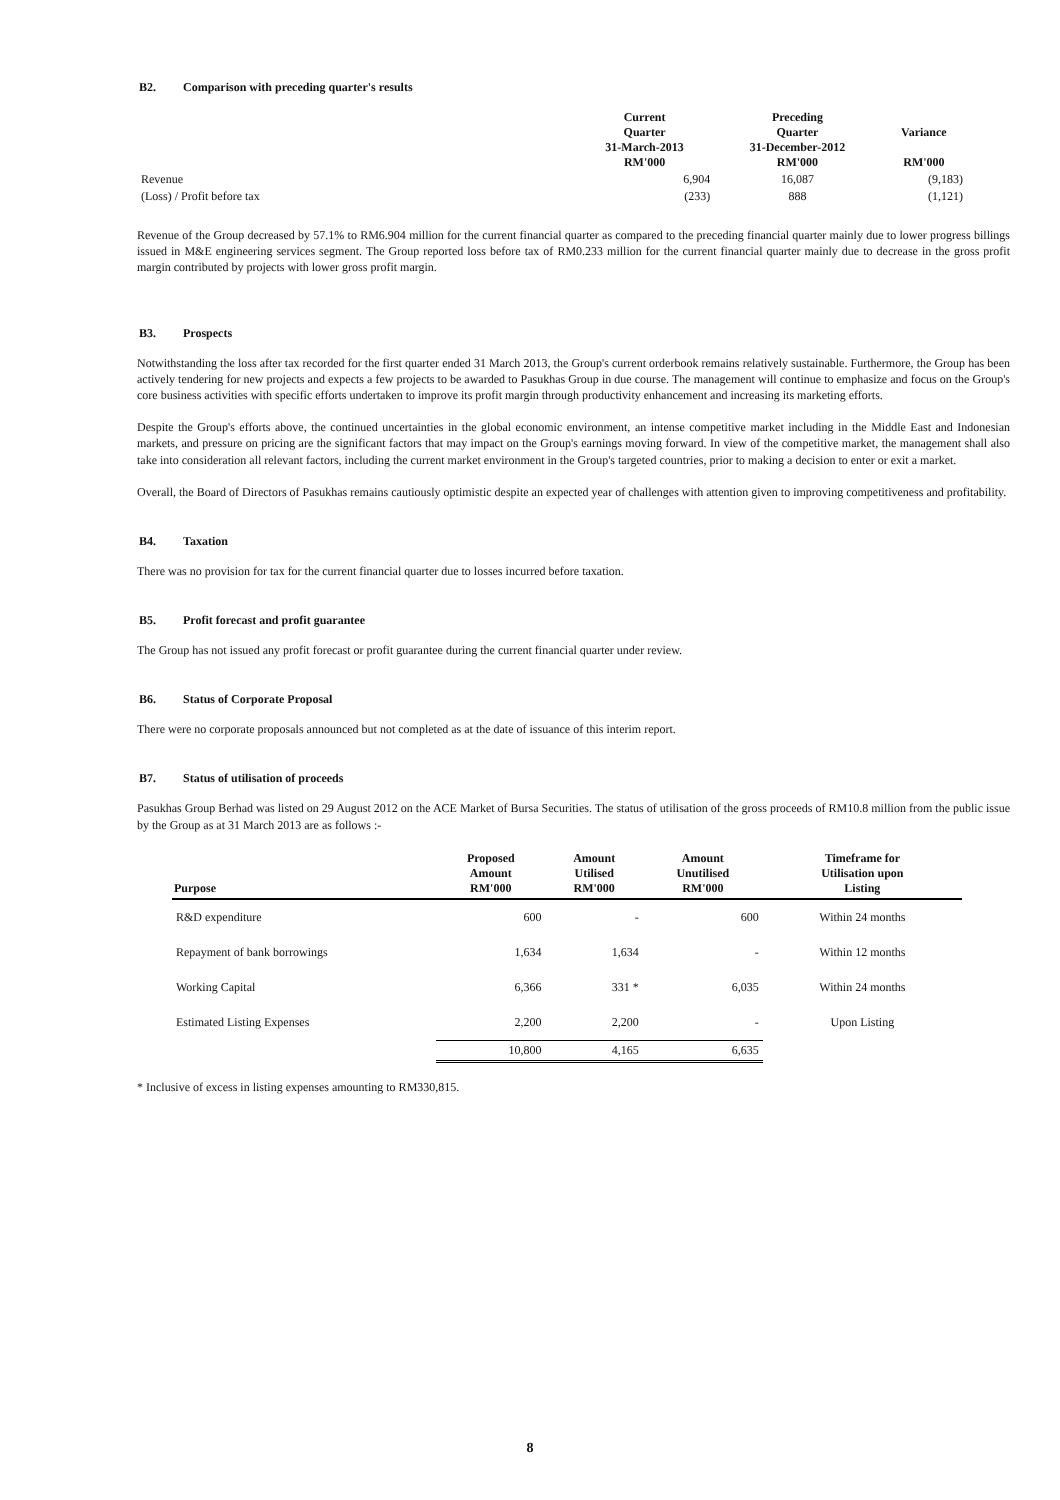B2. Comparison with preceding quarter's results
| | Current Quarter 31-March-2013 RM'000 | Preceding Quarter 31-December-2012 RM'000 | Variance RM'000 |
| --- | --- | --- | --- |
| Revenue | 6,904 | 16,087 | (9,183) |
| (Loss) / Profit before tax | (233) | 888 | (1,121) |
Revenue of the Group decreased by 57.1% to RM6.904 million for the current financial quarter as compared to the preceding financial quarter mainly due to lower progress billings issued in M&E engineering services segment. The Group reported loss before tax of RM0.233 million for the current financial quarter mainly due to decrease in the gross profit margin contributed by projects with lower gross profit margin.
B3. Prospects
Notwithstanding the loss after tax recorded for the first quarter ended 31 March 2013, the Group's current orderbook remains relatively sustainable. Furthermore, the Group has been actively tendering for new projects and expects a few projects to be awarded to Pasukhas Group in due course. The management will continue to emphasize and focus on the Group's core business activities with specific efforts undertaken to improve its profit margin through productivity enhancement and increasing its marketing efforts.
Despite the Group's efforts above, the continued uncertainties in the global economic environment, an intense competitive market including in the Middle East and Indonesian markets, and pressure on pricing are the significant factors that may impact on the Group's earnings moving forward. In view of the competitive market, the management shall also take into consideration all relevant factors, including the current market environment in the Group's targeted countries, prior to making a decision to enter or exit a market.
Overall, the Board of Directors of Pasukhas remains cautiously optimistic despite an expected year of challenges with attention given to improving competitiveness and profitability.
B4. Taxation
There was no provision for tax for the current financial quarter due to losses incurred before taxation.
B5. Profit forecast and profit guarantee
The Group has not issued any profit forecast or profit guarantee during the current financial quarter under review.
B6. Status of Corporate Proposal
There were no corporate proposals announced but not completed as at the date of issuance of this interim report.
B7. Status of utilisation of proceeds
Pasukhas Group Berhad was listed on 29 August 2012 on the ACE Market of Bursa Securities. The status of utilisation of the gross proceeds of RM10.8 million from the public issue by the Group as at 31 March 2013 are as follows :-
| Purpose | Proposed Amount RM'000 | Amount Utilised RM'000 | Amount Unutilised RM'000 | Timeframe for Utilisation upon Listing |
| --- | --- | --- | --- | --- |
| R&D expenditure | 600 | - | 600 | Within 24 months |
| Repayment of bank borrowings | 1,634 | 1,634 | - | Within 12 months |
| Working Capital | 6,366 | 331 * | 6,035 | Within 24 months |
| Estimated Listing Expenses | 2,200 | 2,200 | - | Upon Listing |
| | 10,800 | 4,165 | 6,635 | |
* Inclusive of excess in listing expenses amounting to RM330,815.
8